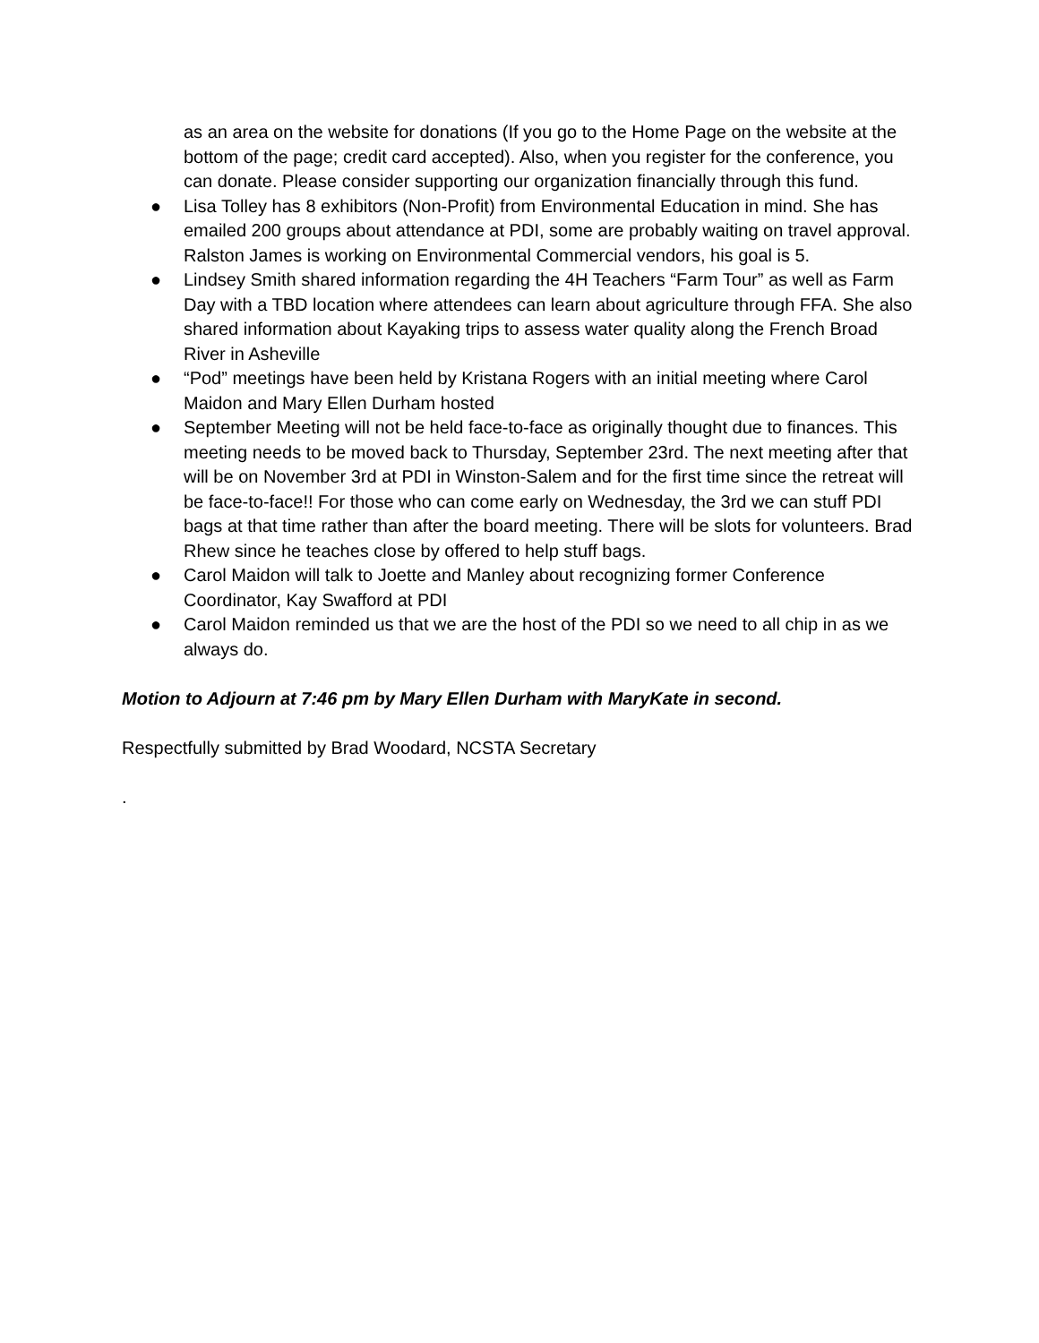as an area on the website for donations (If you go to the Home Page on the website at the bottom of the page; credit card accepted). Also, when you register for the conference, you can donate. Please consider supporting our organization financially through this fund.
● Lisa Tolley has 8 exhibitors (Non-Profit) from Environmental Education in mind. She has emailed 200 groups about attendance at PDI, some are probably waiting on travel approval. Ralston James is working on Environmental Commercial vendors, his goal is 5.
● Lindsey Smith shared information regarding the 4H Teachers “Farm Tour” as well as Farm Day with a TBD location where attendees can learn about agriculture through FFA. She also shared information about Kayaking trips to assess water quality along the French Broad River in Asheville
● “Pod” meetings have been held by Kristana Rogers with an initial meeting where Carol Maidon and Mary Ellen Durham hosted
● September Meeting will not be held face-to-face as originally thought due to finances. This meeting needs to be moved back to Thursday, September 23rd. The next meeting after that will be on November 3rd at PDI in Winston-Salem and for the first time since the retreat will be face-to-face!! For those who can come early on Wednesday, the 3rd we can stuff PDI bags at that time rather than after the board meeting. There will be slots for volunteers. Brad Rhew since he teaches close by offered to help stuff bags.
● Carol Maidon will talk to Joette and Manley about recognizing former Conference Coordinator, Kay Swafford at PDI
● Carol Maidon reminded us that we are the host of the PDI so we need to all chip in as we always do.
Motion to Adjourn at 7:46 pm by Mary Ellen Durham with MaryKate in second.
Respectfully submitted by Brad Woodard, NCSTA Secretary
.